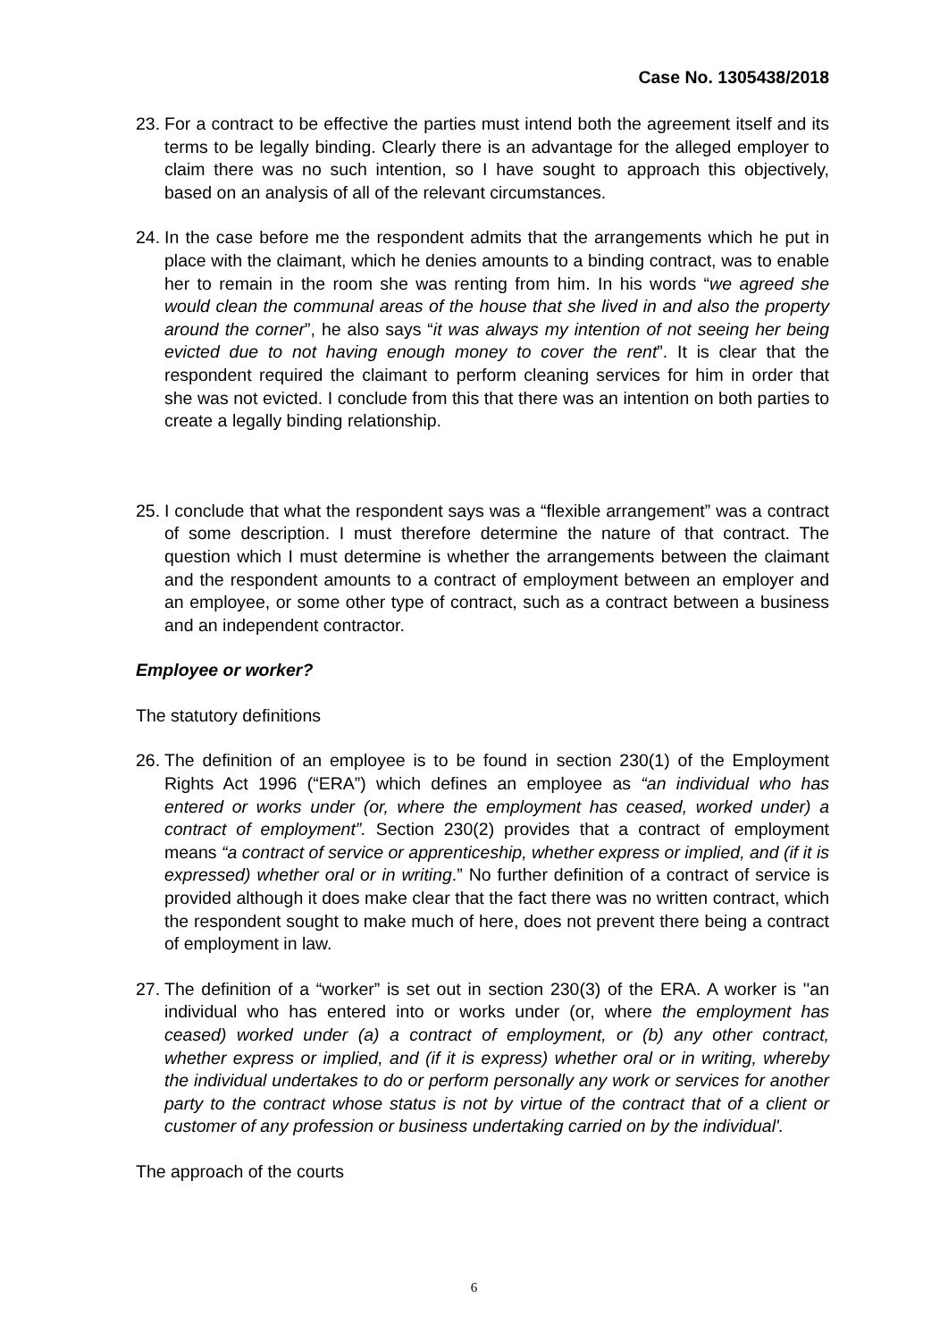Case No. 1305438/2018
23. For a contract to be effective the parties must intend both the agreement itself and its terms to be legally binding. Clearly there is an advantage for the alleged employer to claim there was no such intention, so I have sought to approach this objectively, based on an analysis of all of the relevant circumstances.
24. In the case before me the respondent admits that the arrangements which he put in place with the claimant, which he denies amounts to a binding contract, was to enable her to remain in the room she was renting from him. In his words “we agreed she would clean the communal areas of the house that she lived in and also the property around the corner”, he also says “it was always my intention of not seeing her being evicted due to not having enough money to cover the rent”. It is clear that the respondent required the claimant to perform cleaning services for him in order that she was not evicted. I conclude from this that there was an intention on both parties to create a legally binding relationship.
25. I conclude that what the respondent says was a “flexible arrangement” was a contract of some description. I must therefore determine the nature of that contract. The question which I must determine is whether the arrangements between the claimant and the respondent amounts to a contract of employment between an employer and an employee, or some other type of contract, such as a contract between a business and an independent contractor.
Employee or worker?
The statutory definitions
26. The definition of an employee is to be found in section 230(1) of the Employment Rights Act 1996 (“ERA”) which defines an employee as “an individual who has entered or works under (or, where the employment has ceased, worked under) a contract of employment”. Section 230(2) provides that a contract of employment means “a contract of service or apprenticeship, whether express or implied, and (if it is expressed) whether oral or in writing.” No further definition of a contract of service is provided although it does make clear that the fact there was no written contract, which the respondent sought to make much of here, does not prevent there being a contract of employment in law.
27. The definition of a “worker” is set out in section 230(3) of the ERA. A worker is ''an individual who has entered into or works under (or, where the employment has ceased) worked under (a) a contract of employment, or (b) any other contract, whether express or implied, and (if it is express) whether oral or in writing, whereby the individual undertakes to do or perform personally any work or services for another party to the contract whose status is not by virtue of the contract that of a client or customer of any profession or business undertaking carried on by the individual'.
The approach of the courts
6